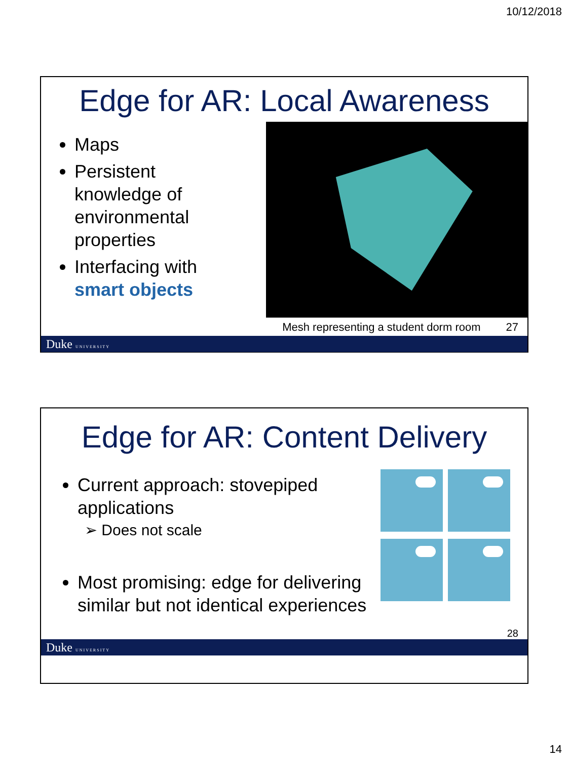10/12/2018
Edge for AR: Local Awareness
Maps
Persistent knowledge of environmental properties
Interfacing with smart objects
Mesh representing a student dorm room 27
Duke UNIVERSITY
Edge for AR: Content Delivery
Current approach: stovepiped applications
➢ Does not scale
Most promising: edge for delivering similar but not identical experiences
28
Duke UNIVERSITY
14